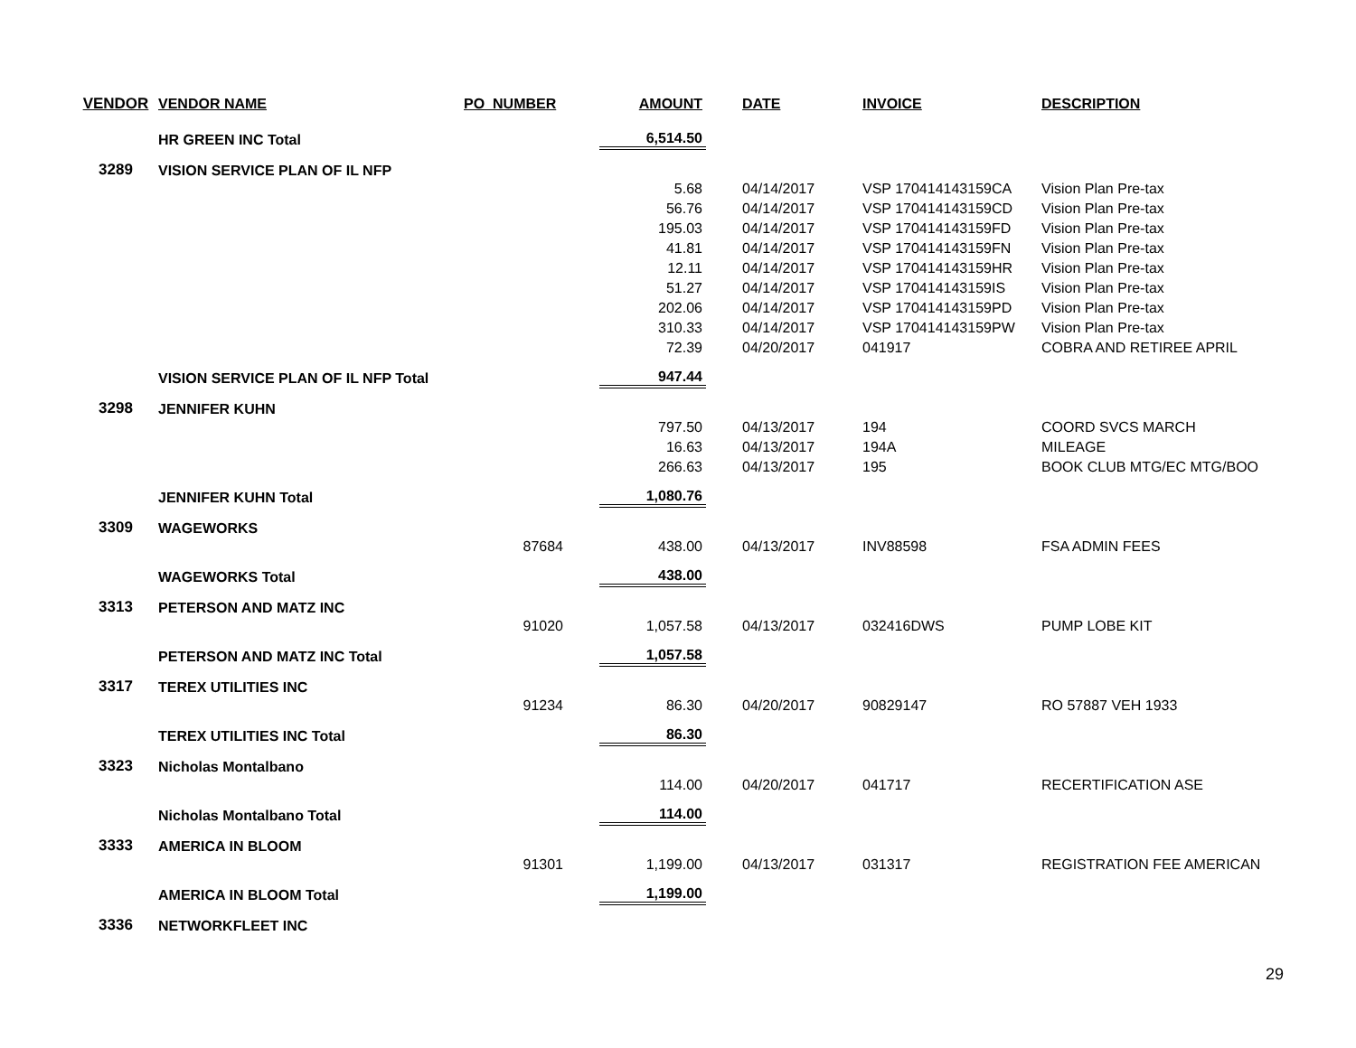| VENDOR | VENDOR NAME | PO_NUMBER | AMOUNT | DATE | INVOICE | DESCRIPTION |
| --- | --- | --- | --- | --- | --- | --- |
| | HR GREEN INC Total | | 6,514.50 | | | |
| 3289 | VISION SERVICE PLAN OF IL NFP | | | | | |
| | | | 5.68 | 04/14/2017 | VSP 170414143159CA | Vision Plan Pre-tax |
| | | | 56.76 | 04/14/2017 | VSP 170414143159CD | Vision Plan Pre-tax |
| | | | 195.03 | 04/14/2017 | VSP 170414143159FD | Vision Plan Pre-tax |
| | | | 41.81 | 04/14/2017 | VSP 170414143159FN | Vision Plan Pre-tax |
| | | | 12.11 | 04/14/2017 | VSP 170414143159HR | Vision Plan Pre-tax |
| | | | 51.27 | 04/14/2017 | VSP 170414143159IS | Vision Plan Pre-tax |
| | | | 202.06 | 04/14/2017 | VSP 170414143159PD | Vision Plan Pre-tax |
| | | | 310.33 | 04/14/2017 | VSP 170414143159PW | Vision Plan Pre-tax |
| | | | 72.39 | 04/20/2017 | 041917 | COBRA AND RETIREE APRIL |
| | VISION SERVICE PLAN OF IL NFP Total | | 947.44 | | | |
| 3298 | JENNIFER KUHN | | | | | |
| | | | 797.50 | 04/13/2017 | 194 | COORD SVCS MARCH |
| | | | 16.63 | 04/13/2017 | 194A | MILEAGE |
| | | | 266.63 | 04/13/2017 | 195 | BOOK CLUB MTG/EC MTG/BOO |
| | JENNIFER KUHN Total | | 1,080.76 | | | |
| 3309 | WAGEWORKS | | | | | |
| | | 87684 | 438.00 | 04/13/2017 | INV88598 | FSA ADMIN FEES |
| | WAGEWORKS Total | | 438.00 | | | |
| 3313 | PETERSON AND MATZ INC | | | | | |
| | | 91020 | 1,057.58 | 04/13/2017 | 032416DWS | PUMP LOBE KIT |
| | PETERSON AND MATZ INC Total | | 1,057.58 | | | |
| 3317 | TEREX UTILITIES INC | | | | | |
| | | 91234 | 86.30 | 04/20/2017 | 90829147 | RO 57887 VEH 1933 |
| | TEREX UTILITIES INC Total | | 86.30 | | | |
| 3323 | Nicholas Montalbano | | | | | |
| | | | 114.00 | 04/20/2017 | 041717 | RECERTIFICATION ASE |
| | Nicholas Montalbano Total | | 114.00 | | | |
| 3333 | AMERICA IN BLOOM | | | | | |
| | | 91301 | 1,199.00 | 04/13/2017 | 031317 | REGISTRATION FEE AMERICAN |
| | AMERICA IN BLOOM Total | | 1,199.00 | | | |
| 3336 | NETWORKFLEET INC | | | | | |
29